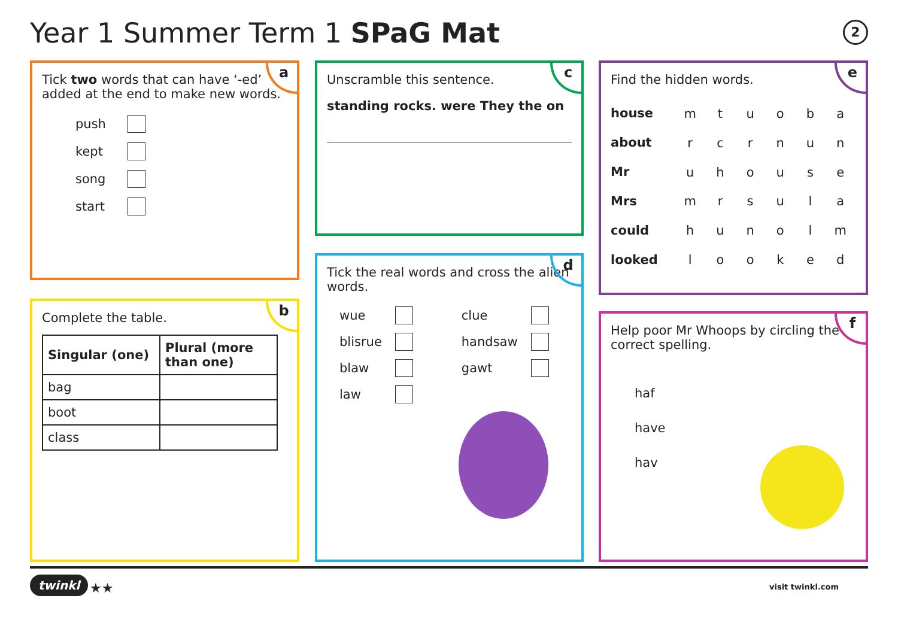Year 1 Summer Term 1 SPaG Mat 2
a
Tick two words that can have ‘-ed’ added at the end to make new words.
| push | |
| kept | |
| song | |
| start | |
b
Complete the table.
| Singular (one) | Plural (more than one) |
| --- | --- |
| bag | |
| boot | |
| class | |
c
Unscramble this sentence.
standing rocks. were They the on
d
Tick the real words and cross the alien words.
| wue | | clue | |
| blisrue | | handsaw | |
| blaw | | gawt | |
| law | | | |
e
Find the hidden words.
house
about
Mr
Mrs
could
looked
| m | t | u | o | b | a |
| r | c | r | n | u | n |
| u | h | o | u | s | e |
| m | r | s | u | l | a |
| h | u | n | o | l | m |
| l | o | o | k | e | d |
f
Help poor Mr Whoops by circling the correct spelling.
haf
have
hav
twinkl ★★ visit twinkl.com